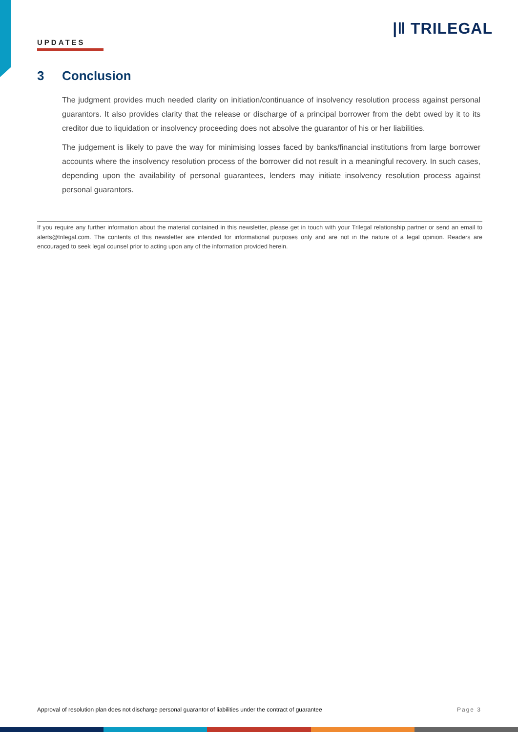|‖ TRILEGAL
UPDATES
3 Conclusion
The judgment provides much needed clarity on initiation/continuance of insolvency resolution process against personal guarantors. It also provides clarity that the release or discharge of a principal borrower from the debt owed by it to its creditor due to liquidation or insolvency proceeding does not absolve the guarantor of his or her liabilities.
The judgement is likely to pave the way for minimising losses faced by banks/financial institutions from large borrower accounts where the insolvency resolution process of the borrower did not result in a meaningful recovery. In such cases, depending upon the availability of personal guarantees, lenders may initiate insolvency resolution process against personal guarantors.
If you require any further information about the material contained in this newsletter, please get in touch with your Trilegal relationship partner or send an email to alerts@trilegal.com. The contents of this newsletter are intended for informational purposes only and are not in the nature of a legal opinion. Readers are encouraged to seek legal counsel prior to acting upon any of the information provided herein.
Approval of resolution plan does not discharge personal guarantor of liabilities under the contract of guarantee Page 3